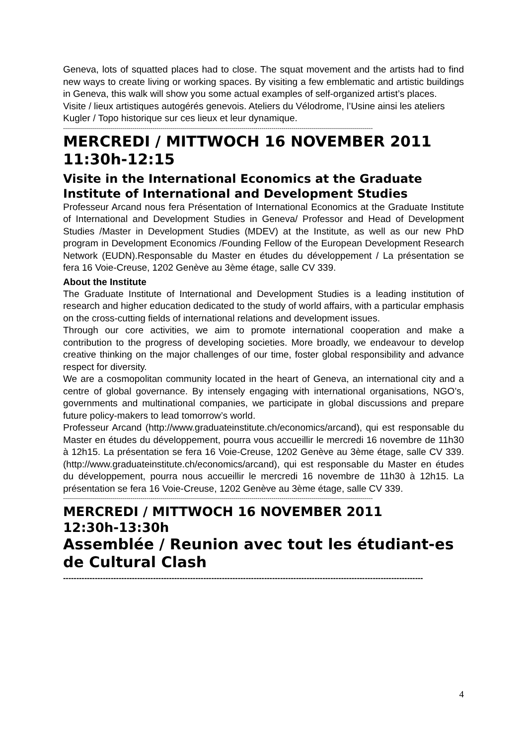Geneva, lots of squatted places had to close. The squat movement and the artists had to find new ways to create living or working spaces. By visiting a few emblematic and artistic buildings in Geneva, this walk will show you some actual examples of self-organized artist’s places.
Visite / lieux artistiques autogérés genevois. Ateliers du Vélodrome, l’Usine ainsi les ateliers Kugler / Topo historique sur ces lieux et leur dynamique.
------------------------------------------------------------------------------------------------------------------------------------------------------------
MERCREDI / MITTWOCH 16 NOVEMBER 2011
11:30h-12:15
Visite in the International Economics at the Graduate Institute of International and Development Studies
Professeur Arcand nous fera Présentation of International Economics at the Graduate Institute of International and Development Studies in Geneva/ Professor and Head of Development Studies /Master in Development Studies (MDEV) at the Institute, as well as our new PhD program in Development Economics /Founding Fellow of the European Development Research Network (EUDN).Responsable du Master en études du développement / La présentation se fera 16 Voie-Creuse, 1202 Genève au 3ème étage, salle CV 339.
About the Institute
The Graduate Institute of International and Development Studies is a leading institution of research and higher education dedicated to the study of world affairs, with a particular emphasis on the cross-cutting fields of international relations and development issues.
Through our core activities, we aim to promote international cooperation and make a contribution to the progress of developing societies. More broadly, we endeavour to develop creative thinking on the major challenges of our time, foster global responsibility and advance respect for diversity.
We are a cosmopolitan community located in the heart of Geneva, an international city and a centre of global governance. By intensely engaging with international organisations, NGO’s, governments and multinational companies, we participate in global discussions and prepare future policy-makers to lead tomorrow’s world.
Professeur Arcand (http://www.graduateinstitute.ch/economics/arcand), qui est responsable du Master en études du développement, pourra vous accueillir le mercredi 16 novembre de 11h30 à 12h15. La présentation se fera 16 Voie-Creuse, 1202 Genève au 3ème étage, salle CV 339. (http://www.graduateinstitute.ch/economics/arcand), qui est responsable du Master en études du développement, pourra nous accueillir le mercredi 16 novembre de 11h30 à 12h15. La présentation se fera 16 Voie-Creuse, 1202 Genève au 3ème étage, salle CV 339.
------------------------------------------------------------------------------------------------------------------------------------------------------------
MERCREDI / MITTWOCH 16 NOVEMBER 2011
12:30h-13:30h
Assemblée / Reunion avec tout les étudiant-es de Cultural Clash
----------------------------------------------------------------------------------------------------------------------------------------
4